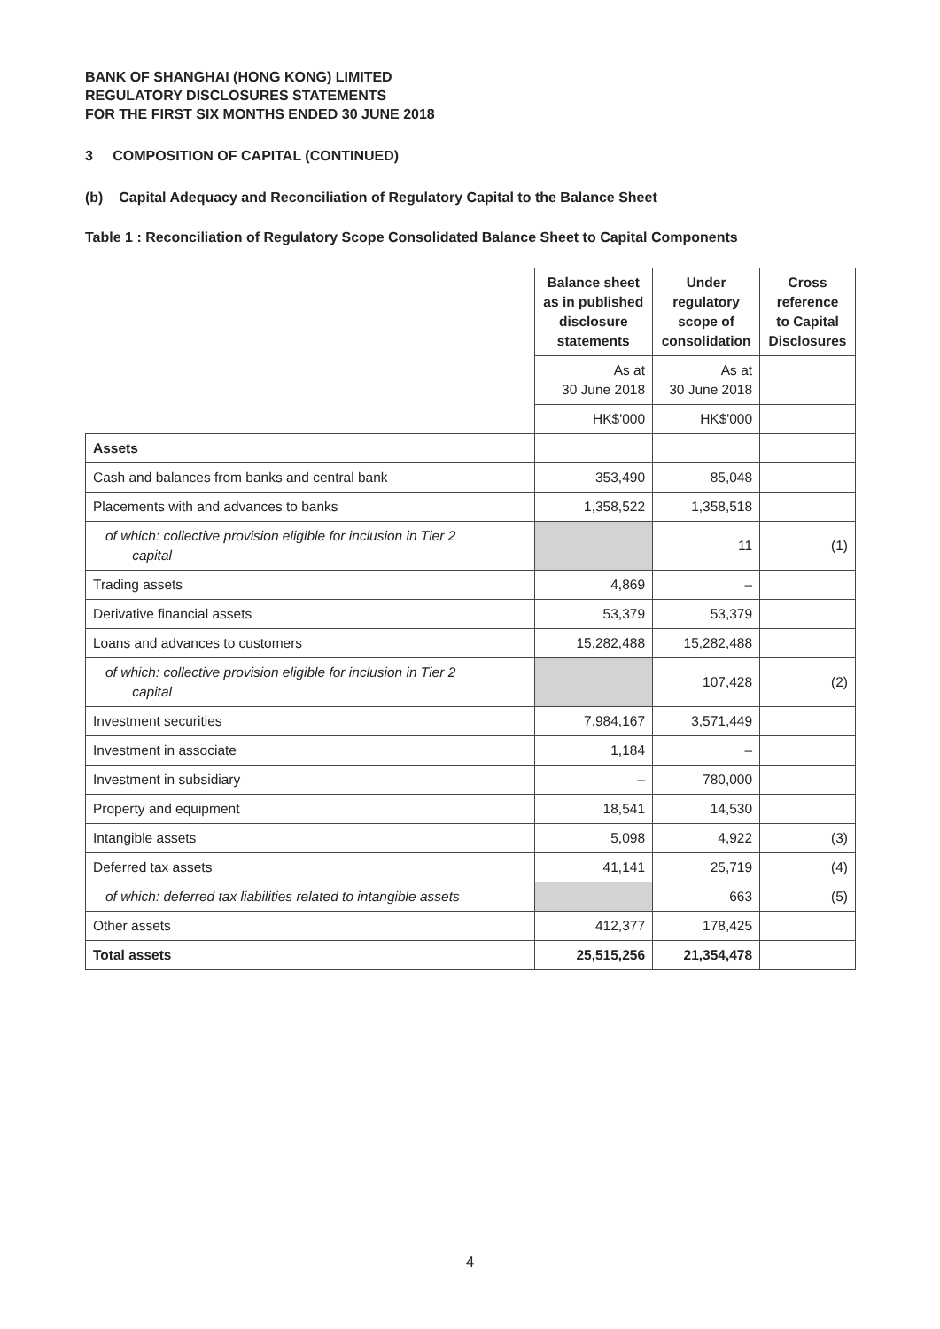BANK OF SHANGHAI (HONG KONG) LIMITED
REGULATORY DISCLOSURES STATEMENTS
FOR THE FIRST SIX MONTHS ENDED 30 JUNE 2018
3 COMPOSITION OF CAPITAL (CONTINUED)
(b) Capital Adequacy and Reconciliation of Regulatory Capital to the Balance Sheet
Table 1 : Reconciliation of Regulatory Scope Consolidated Balance Sheet to Capital Components
| | Balance sheet as in published disclosure statements | Under regulatory scope of consolidation | Cross reference to Capital Disclosures |
| | As at 30 June 2018 | As at 30 June 2018 | |
| | HK$'000 | HK$'000 | |
| Assets | | | |
| Cash and balances from banks and central bank | 353,490 | 85,048 | |
| Placements with and advances to banks | 1,358,522 | 1,358,518 | |
| of which: collective provision eligible for inclusion in Tier 2 capital | | 11 | (1) |
| Trading assets | 4,869 | – | |
| Derivative financial assets | 53,379 | 53,379 | |
| Loans and advances to customers | 15,282,488 | 15,282,488 | |
| of which: collective provision eligible for inclusion in Tier 2 capital | | 107,428 | (2) |
| Investment securities | 7,984,167 | 3,571,449 | |
| Investment in associate | 1,184 | – | |
| Investment in subsidiary | – | 780,000 | |
| Property and equipment | 18,541 | 14,530 | |
| Intangible assets | 5,098 | 4,922 | (3) |
| Deferred tax assets | 41,141 | 25,719 | (4) |
| of which: deferred tax liabilities related to intangible assets | | 663 | (5) |
| Other assets | 412,377 | 178,425 | |
| Total assets | 25,515,256 | 21,354,478 | |
4